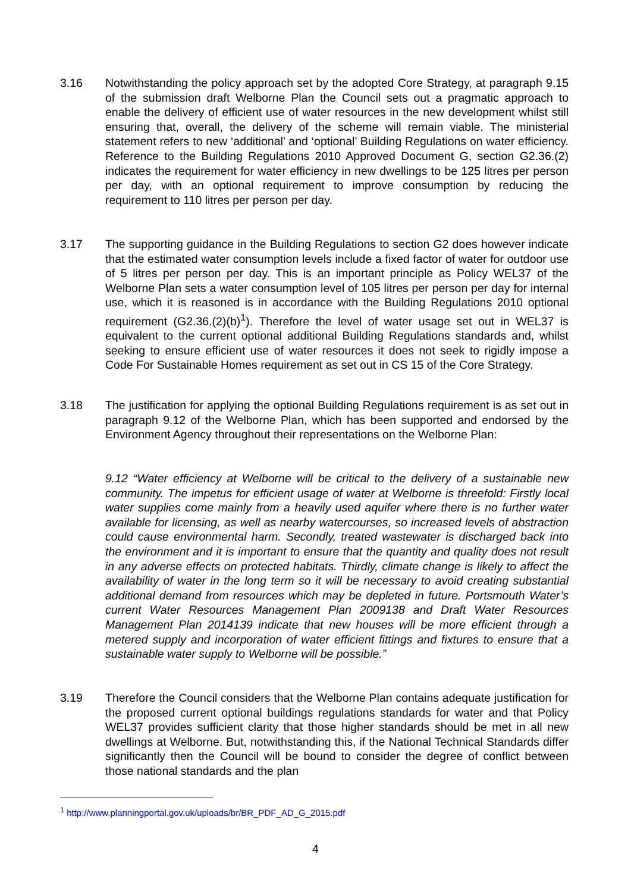3.16 Notwithstanding the policy approach set by the adopted Core Strategy, at paragraph 9.15 of the submission draft Welborne Plan the Council sets out a pragmatic approach to enable the delivery of efficient use of water resources in the new development whilst still ensuring that, overall, the delivery of the scheme will remain viable. The ministerial statement refers to new ‘additional’ and ‘optional’ Building Regulations on water efficiency. Reference to the Building Regulations 2010 Approved Document G, section G2.36.(2) indicates the requirement for water efficiency in new dwellings to be 125 litres per person per day, with an optional requirement to improve consumption by reducing the requirement to 110 litres per person per day.
3.17 The supporting guidance in the Building Regulations to section G2 does however indicate that the estimated water consumption levels include a fixed factor of water for outdoor use of 5 litres per person per day. This is an important principle as Policy WEL37 of the Welborne Plan sets a water consumption level of 105 litres per person per day for internal use, which it is reasoned is in accordance with the Building Regulations 2010 optional requirement (G2.36.(2)(b)<sup>1</sup>). Therefore the level of water usage set out in WEL37 is equivalent to the current optional additional Building Regulations standards and, whilst seeking to ensure efficient use of water resources it does not seek to rigidly impose a Code For Sustainable Homes requirement as set out in CS 15 of the Core Strategy.
3.18 The justification for applying the optional Building Regulations requirement is as set out in paragraph 9.12 of the Welborne Plan, which has been supported and endorsed by the Environment Agency throughout their representations on the Welborne Plan:
9.12 “Water efficiency at Welborne will be critical to the delivery of a sustainable new community. The impetus for efficient usage of water at Welborne is threefold: Firstly local water supplies come mainly from a heavily used aquifer where there is no further water available for licensing, as well as nearby watercourses, so increased levels of abstraction could cause environmental harm. Secondly, treated wastewater is discharged back into the environment and it is important to ensure that the quantity and quality does not result in any adverse effects on protected habitats. Thirdly, climate change is likely to affect the availability of water in the long term so it will be necessary to avoid creating substantial additional demand from resources which may be depleted in future. Portsmouth Water’s current Water Resources Management Plan 2009138 and Draft Water Resources Management Plan 2014139 indicate that new houses will be more efficient through a metered supply and incorporation of water efficient fittings and fixtures to ensure that a sustainable water supply to Welborne will be possible.”
3.19 Therefore the Council considers that the Welborne Plan contains adequate justification for the proposed current optional buildings regulations standards for water and that Policy WEL37 provides sufficient clarity that those higher standards should be met in all new dwellings at Welborne. But, notwithstanding this, if the National Technical Standards differ significantly then the Council will be bound to consider the degree of conflict between those national standards and the plan
<sup>1</sup> http://www.planningportal.gov.uk/uploads/br/BR_PDF_AD_G_2015.pdf
4